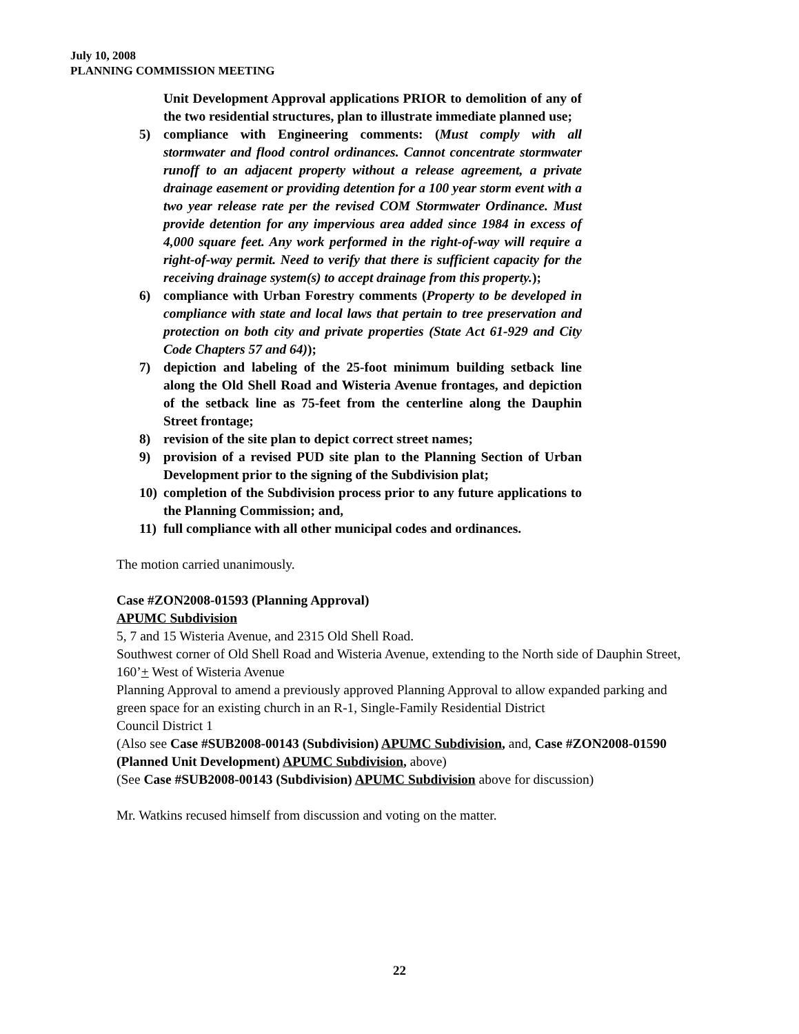July 10, 2008
PLANNING COMMISSION MEETING
Unit Development Approval applications PRIOR to demolition of any of the two residential structures, plan to illustrate immediate planned use;
5) compliance with Engineering comments: (Must comply with all stormwater and flood control ordinances. Cannot concentrate stormwater runoff to an adjacent property without a release agreement, a private drainage easement or providing detention for a 100 year storm event with a two year release rate per the revised COM Stormwater Ordinance. Must provide detention for any impervious area added since 1984 in excess of 4,000 square feet. Any work performed in the right-of-way will require a right-of-way permit. Need to verify that there is sufficient capacity for the receiving drainage system(s) to accept drainage from this property.);
6) compliance with Urban Forestry comments (Property to be developed in compliance with state and local laws that pertain to tree preservation and protection on both city and private properties (State Act 61-929 and City Code Chapters 57 and 64));
7) depiction and labeling of the 25-foot minimum building setback line along the Old Shell Road and Wisteria Avenue frontages, and depiction of the setback line as 75-feet from the centerline along the Dauphin Street frontage;
8) revision of the site plan to depict correct street names;
9) provision of a revised PUD site plan to the Planning Section of Urban Development prior to the signing of the Subdivision plat;
10) completion of the Subdivision process prior to any future applications to the Planning Commission; and,
11) full compliance with all other municipal codes and ordinances.
The motion carried unanimously.
Case #ZON2008-01593 (Planning Approval)
APUMC Subdivision
5, 7 and 15 Wisteria Avenue, and 2315 Old Shell Road.
Southwest corner of Old Shell Road and Wisteria Avenue, extending to the North side of Dauphin Street, 160’+ West of Wisteria Avenue
Planning Approval to amend a previously approved Planning Approval to allow expanded parking and green space for an existing church in an R-1, Single-Family Residential District
Council District 1
(Also see Case #SUB2008-00143 (Subdivision) APUMC Subdivision, and, Case #ZON2008-01590 (Planned Unit Development) APUMC Subdivision, above)
(See Case #SUB2008-00143 (Subdivision) APUMC Subdivision above for discussion)
Mr. Watkins recused himself from discussion and voting on the matter.
22